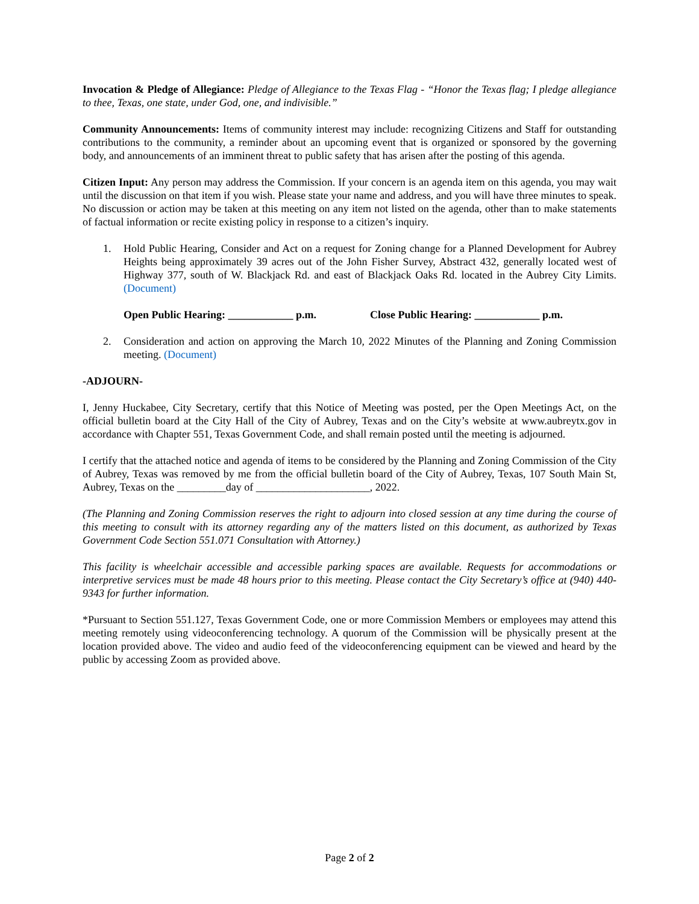Invocation & Pledge of Allegiance: Pledge of Allegiance to the Texas Flag - “Honor the Texas flag; I pledge allegiance to thee, Texas, one state, under God, one, and indivisible.”
Community Announcements: Items of community interest may include: recognizing Citizens and Staff for outstanding contributions to the community, a reminder about an upcoming event that is organized or sponsored by the governing body, and announcements of an imminent threat to public safety that has arisen after the posting of this agenda.
Citizen Input: Any person may address the Commission. If your concern is an agenda item on this agenda, you may wait until the discussion on that item if you wish. Please state your name and address, and you will have three minutes to speak. No discussion or action may be taken at this meeting on any item not listed on the agenda, other than to make statements of factual information or recite existing policy in response to a citizen’s inquiry.
1. Hold Public Hearing, Consider and Act on a request for Zoning change for a Planned Development for Aubrey Heights being approximately 39 acres out of the John Fisher Survey, Abstract 432, generally located west of Highway 377, south of W. Blackjack Rd. and east of Blackjack Oaks Rd. located in the Aubrey City Limits. (Document)
Open Public Hearing: ____________ p.m. Close Public Hearing: ____________ p.m.
2. Consideration and action on approving the March 10, 2022 Minutes of the Planning and Zoning Commission meeting. (Document)
-ADJOURN-
I, Jenny Huckabee, City Secretary, certify that this Notice of Meeting was posted, per the Open Meetings Act, on the official bulletin board at the City Hall of the City of Aubrey, Texas and on the City’s website at www.aubreytx.gov in accordance with Chapter 551, Texas Government Code, and shall remain posted until the meeting is adjourned.
I certify that the attached notice and agenda of items to be considered by the Planning and Zoning Commission of the City of Aubrey, Texas was removed by me from the official bulletin board of the City of Aubrey, Texas, 107 South Main St, Aubrey, Texas on the _________day of _____________________, 2022.
(The Planning and Zoning Commission reserves the right to adjourn into closed session at any time during the course of this meeting to consult with its attorney regarding any of the matters listed on this document, as authorized by Texas Government Code Section 551.071 Consultation with Attorney.)
This facility is wheelchair accessible and accessible parking spaces are available. Requests for accommodations or interpretive services must be made 48 hours prior to this meeting. Please contact the City Secretary’s office at (940) 440-9343 for further information.
*Pursuant to Section 551.127, Texas Government Code, one or more Commission Members or employees may attend this meeting remotely using videoconferencing technology. A quorum of the Commission will be physically present at the location provided above. The video and audio feed of the videoconferencing equipment can be viewed and heard by the public by accessing Zoom as provided above.
Page 2 of 2